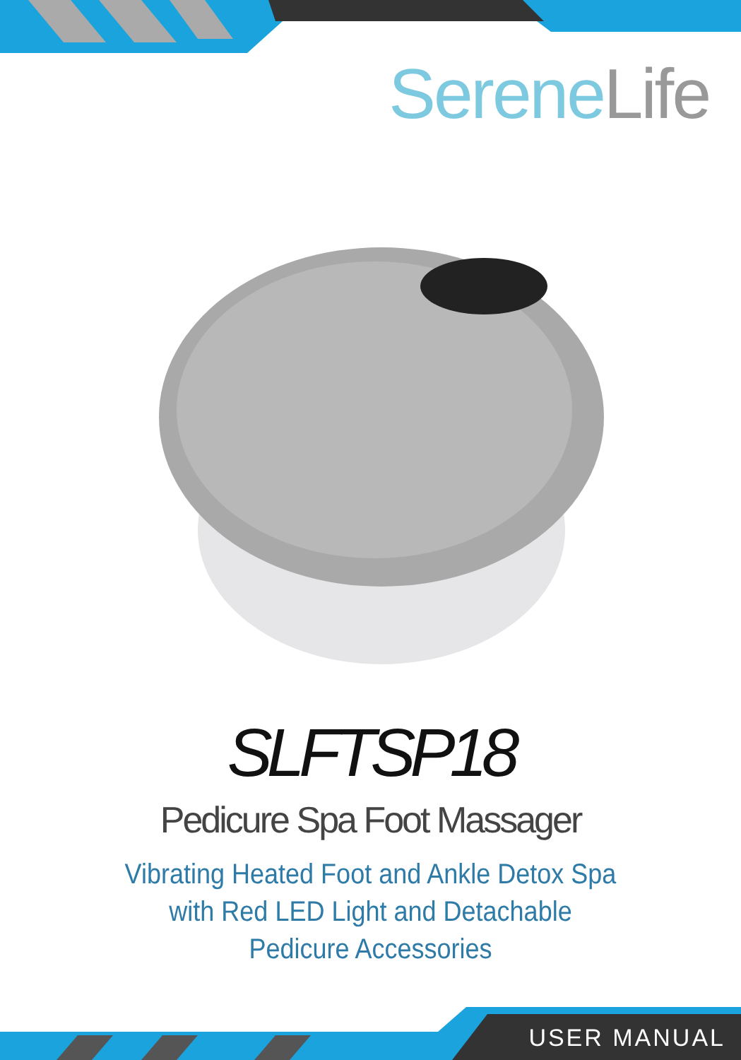SereneLife
SLFTSP18
Pedicure Spa Foot Massager
Vibrating Heated Foot and Ankle Detox Spa
with Red LED Light and Detachable
Pedicure Accessories
USER MANUAL